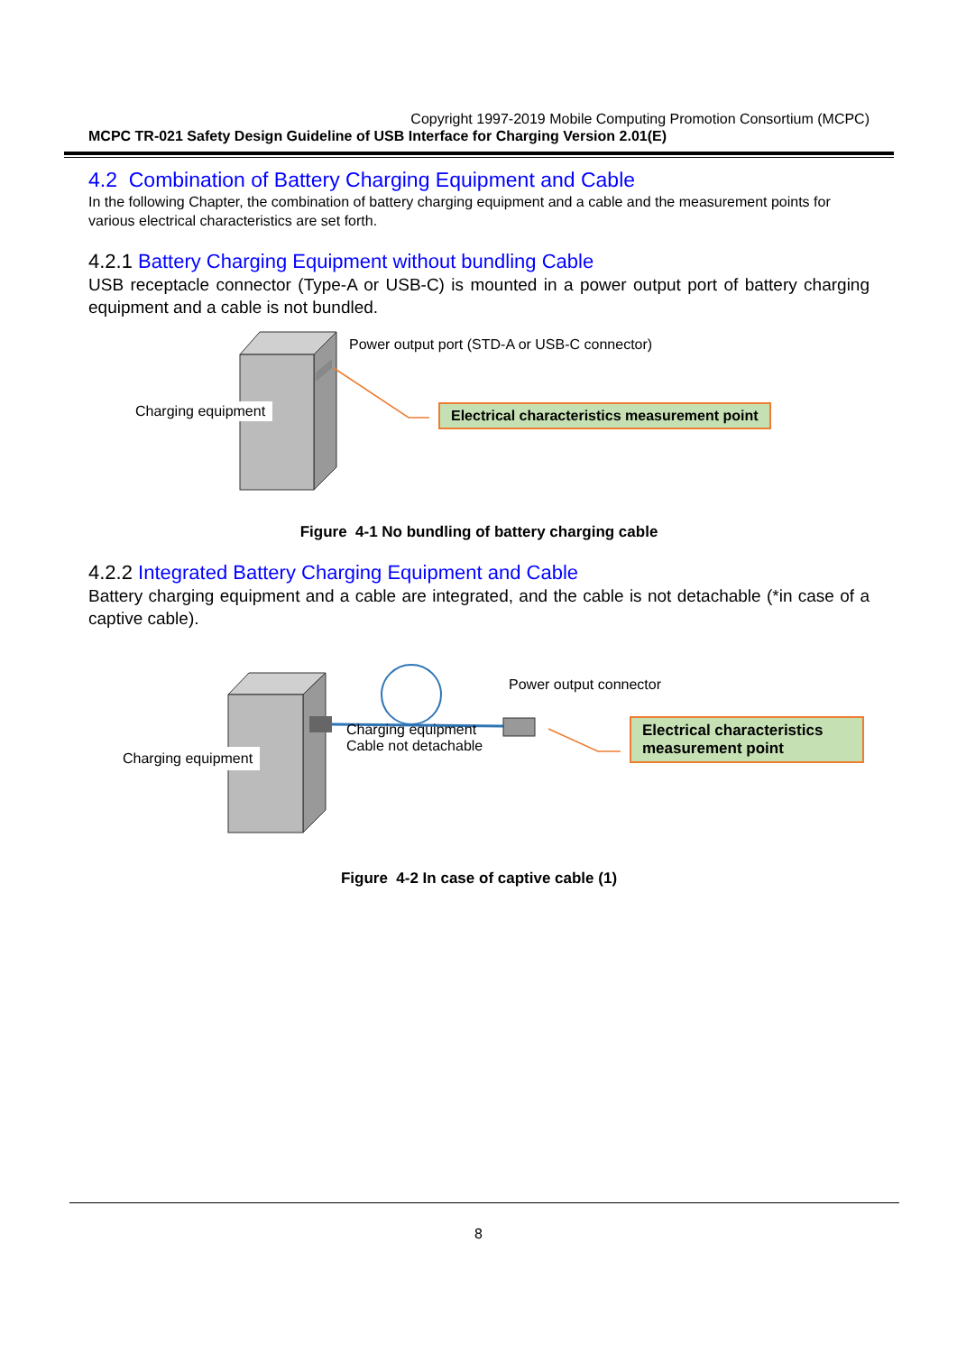Copyright 1997-2019 Mobile Computing Promotion Consortium (MCPC)
MCPC TR-021 Safety Design Guideline of USB Interface for Charging Version 2.01(E)
4.2 Combination of Battery Charging Equipment and Cable
In the following Chapter, the combination of battery charging equipment and a cable and the measurement points for various electrical characteristics are set forth.
4.2.1 Battery Charging Equipment without bundling Cable
USB receptacle connector (Type-A or USB-C) is mounted in a power output port of battery charging equipment and a cable is not bundled.
Power output port (STD-A or USB-C connector)
Charging equipment
Electrical characteristics measurement point
Figure 4-1 No bundling of battery charging cable
4.2.2 Integrated Battery Charging Equipment and Cable
Battery charging equipment and a cable are integrated, and the cable is not detachable (*in case of a captive cable).
Power output connector
Charging equipment
Cable not detachable
Charging equipment
Electrical characteristics measurement point
Figure 4-2 In case of captive cable (1)
8